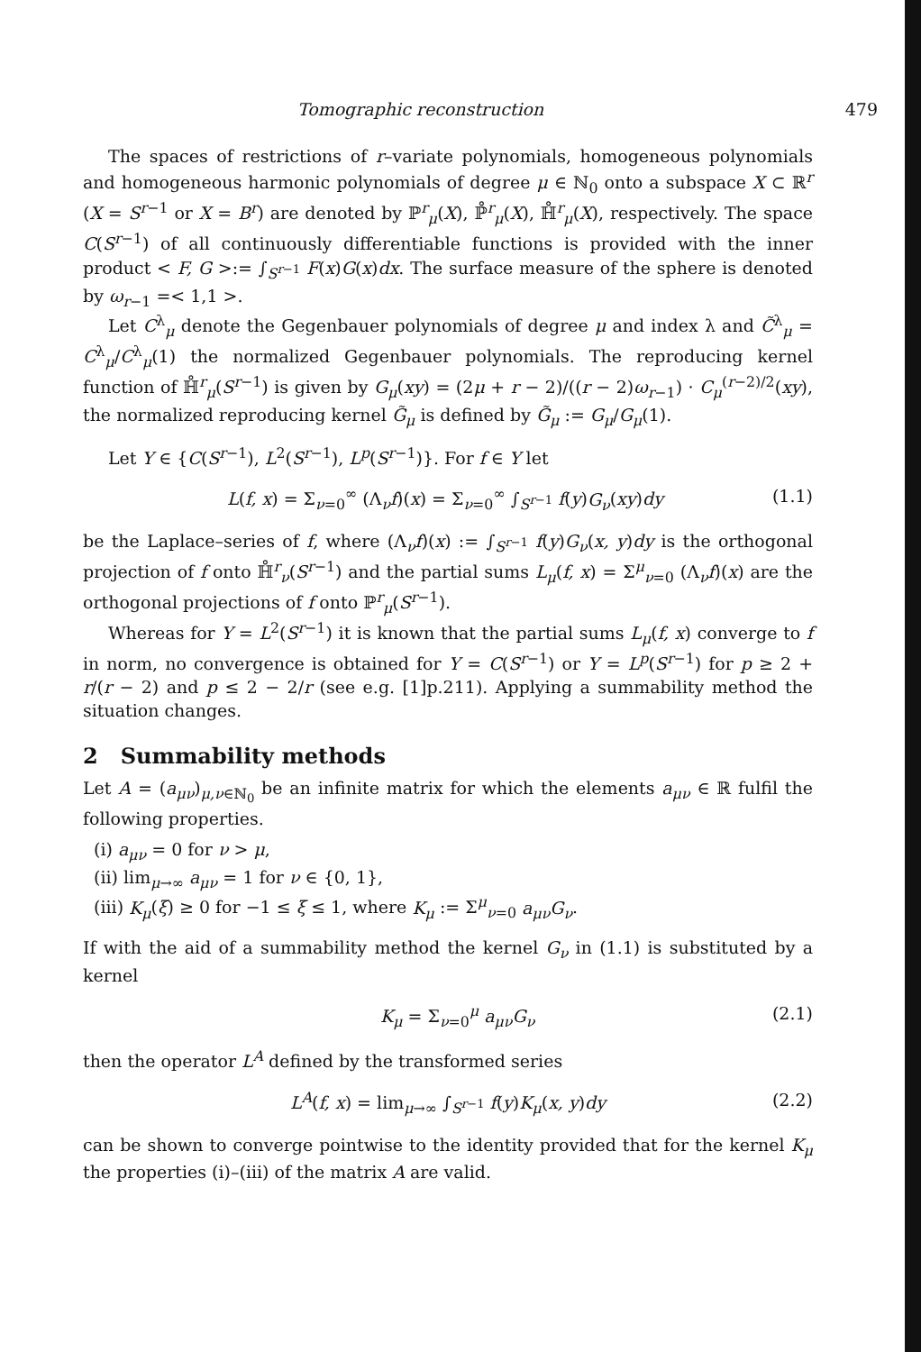Tomographic reconstruction 479
The spaces of restrictions of r–variate polynomials, homogeneous polynomials and homogeneous harmonic polynomials of degree μ ∈ ℕ<sub>0</sub> onto a subspace X ⊂ ℝ<sup>r</sup> (X = S<sup>r−1</sup> or X = B<sup>r</sup>) are denoted by ℙ<sup>r</sup><sub>μ</sub>(X), ℙ̊<sup>r</sup><sub>μ</sub>(X), ℍ̊<sup>r</sup><sub>μ</sub>(X), respectively. The space C(S<sup>r−1</sup>) of all continuously differentiable functions is provided with the inner product < F, G >:= ∫<sub>S<sup>r−1</sup></sub> F(x)G(x)dx. The surface measure of the sphere is denoted by ω<sub>r−1</sub> =< 1,1 >.
Let C<sup>λ</sup><sub>μ</sub> denote the Gegenbauer polynomials of degree μ and index λ and C̃<sup>λ</sup><sub>μ</sub> = C<sup>λ</sup><sub>μ</sub>/C<sup>λ</sup><sub>μ</sub>(1) the normalized Gegenbauer polynomials. The reproducing kernel function of ℍ̊<sup>r</sup><sub>μ</sub>(S<sup>r−1</sup>) is given by G<sub>μ</sub>(xy) = (2μ + r − 2)/((r − 2)ω<sub>r−1</sub>) · C<sub>μ</sub><sup>(r−2)/2</sup>(xy), the normalized reproducing kernel G̃<sub>μ</sub> is defined by G̃<sub>μ</sub> := G<sub>μ</sub>/G<sub>μ</sub>(1).
Let Y ∈ {C(S<sup>r−1</sup>), L<sup>2</sup>(S<sup>r−1</sup>), L<sup>p</sup>(S<sup>r−1</sup>)}. For f ∈ Y let
L(f, x) = Σ<sub>ν=0</sub><sup>∞</sup> (Λ<sub>ν</sub>f)(x) = Σ<sub>ν=0</sub><sup>∞</sup> ∫<sub>S<sup>r−1</sup></sub> f(y)G<sub>ν</sub>(xy)dy (1.1)
be the Laplace–series of f, where (Λ<sub>ν</sub>f)(x) := ∫<sub>S<sup>r−1</sup></sub> f(y)G<sub>ν</sub>(x, y)dy is the orthogonal projection of f onto ℍ̊<sup>r</sup><sub>ν</sub>(S<sup>r−1</sup>) and the partial sums L<sub>μ</sub>(f, x) = Σ<sup>μ</sup><sub>ν=0</sub> (Λ<sub>ν</sub>f)(x) are the orthogonal projections of f onto ℙ<sup>r</sup><sub>μ</sub>(S<sup>r−1</sup>).
Whereas for Y = L<sup>2</sup>(S<sup>r−1</sup>) it is known that the partial sums L<sub>μ</sub>(f, x) converge to f in norm, no convergence is obtained for Y = C(S<sup>r−1</sup>) or Y = L<sup>p</sup>(S<sup>r−1</sup>) for p ≥ 2 + r/(r − 2) and p ≤ 2 − 2/r (see e.g. [1]p.211). Applying a summability method the situation changes.
2 Summability methods
Let A = (a<sub>μν</sub>)<sub>μ,ν∈ℕ<sub>0</sub></sub> be an infinite matrix for which the elements a<sub>μν</sub> ∈ ℝ fulfil the following properties.
(i) a<sub>μν</sub> = 0 for ν > μ,
(ii) lim<sub>μ→∞</sub> a<sub>μν</sub> = 1 for ν ∈ {0, 1},
(iii) K<sub>μ</sub>(ξ) ≥ 0 for −1 ≤ ξ ≤ 1, where K<sub>μ</sub> := Σ<sup>μ</sup><sub>ν=0</sub> a<sub>μν</sub>G<sub>ν</sub>.
If with the aid of a summability method the kernel G<sub>ν</sub> in (1.1) is substituted by a kernel
K<sub>μ</sub> = Σ<sub>ν=0</sub><sup>μ</sup> a<sub>μν</sub>G<sub>ν</sub> (2.1)
then the operator L<sup>A</sup> defined by the transformed series
L<sup>A</sup>(f, x) = lim<sub>μ→∞</sub> ∫<sub>S<sup>r−1</sup></sub> f(y)K<sub>μ</sub>(x, y)dy (2.2)
can be shown to converge pointwise to the identity provided that for the kernel K<sub>μ</sub> the properties (i)–(iii) of the matrix A are valid.